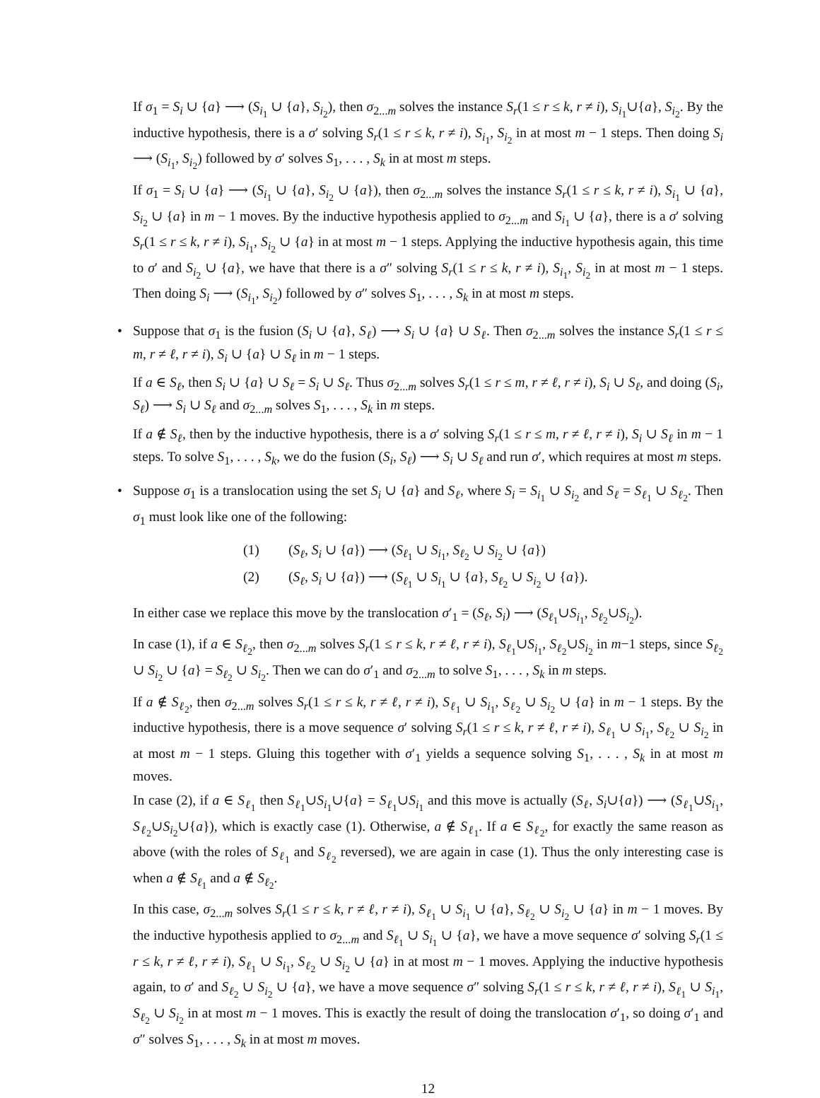If σ<sub>1</sub> = S<sub>i</sub> ∪ {a} ⟶ (S<sub>i<sub>1</sub></sub> ∪ {a}, S<sub>i<sub>2</sub></sub>), then σ<sub>2...m</sub> solves the instance S<sub>r</sub>(1 ≤ r ≤ k, r ≠ i), S<sub>i<sub>1</sub></sub>∪{a}, S<sub>i<sub>2</sub></sub>. By the inductive hypothesis, there is a σ′ solving S<sub>r</sub>(1 ≤ r ≤ k, r ≠ i), S<sub>i<sub>1</sub></sub>, S<sub>i<sub>2</sub></sub> in at most m − 1 steps. Then doing S<sub>i</sub> ⟶ (S<sub>i<sub>1</sub></sub>, S<sub>i<sub>2</sub></sub>) followed by σ′ solves S<sub>1</sub>, . . . , S<sub>k</sub> in at most m steps.
If σ<sub>1</sub> = S<sub>i</sub> ∪ {a} ⟶ (S<sub>i<sub>1</sub></sub> ∪ {a}, S<sub>i<sub>2</sub></sub> ∪ {a}), then σ<sub>2...m</sub> solves the instance S<sub>r</sub>(1 ≤ r ≤ k, r ≠ i), S<sub>i<sub>1</sub></sub> ∪ {a}, S<sub>i<sub>2</sub></sub> ∪ {a} in m − 1 moves. By the inductive hypothesis applied to σ<sub>2...m</sub> and S<sub>i<sub>1</sub></sub> ∪ {a}, there is a σ′ solving S<sub>r</sub>(1 ≤ r ≤ k, r ≠ i), S<sub>i<sub>1</sub></sub>, S<sub>i<sub>2</sub></sub> ∪ {a} in at most m − 1 steps. Applying the inductive hypothesis again, this time to σ′ and S<sub>i<sub>2</sub></sub> ∪ {a}, we have that there is a σ″ solving S<sub>r</sub>(1 ≤ r ≤ k, r ≠ i), S<sub>i<sub>1</sub></sub>, S<sub>i<sub>2</sub></sub> in at most m − 1 steps. Then doing S<sub>i</sub> ⟶ (S<sub>i<sub>1</sub></sub>, S<sub>i<sub>2</sub></sub>) followed by σ″ solves S<sub>1</sub>, . . . , S<sub>k</sub> in at most m steps.
•
Suppose that σ<sub>1</sub> is the fusion (S<sub>i</sub> ∪ {a}, S<sub>ℓ</sub>) ⟶ S<sub>i</sub> ∪ {a} ∪ S<sub>ℓ</sub>. Then σ<sub>2...m</sub> solves the instance S<sub>r</sub>(1 ≤ r ≤ m, r ≠ ℓ, r ≠ i), S<sub>i</sub> ∪ {a} ∪ S<sub>ℓ</sub> in m − 1 steps.
If a ∈ S<sub>ℓ</sub>, then S<sub>i</sub> ∪ {a} ∪ S<sub>ℓ</sub> = S<sub>i</sub> ∪ S<sub>ℓ</sub>. Thus σ<sub>2...m</sub> solves S<sub>r</sub>(1 ≤ r ≤ m, r ≠ ℓ, r ≠ i), S<sub>i</sub> ∪ S<sub>ℓ</sub>, and doing (S<sub>i</sub>, S<sub>ℓ</sub>) ⟶ S<sub>i</sub> ∪ S<sub>ℓ</sub> and σ<sub>2...m</sub> solves S<sub>1</sub>, . . . , S<sub>k</sub> in m steps.
If a ∉ S<sub>ℓ</sub>, then by the inductive hypothesis, there is a σ′ solving S<sub>r</sub>(1 ≤ r ≤ m, r ≠ ℓ, r ≠ i), S<sub>i</sub> ∪ S<sub>ℓ</sub> in m − 1 steps. To solve S<sub>1</sub>, . . . , S<sub>k</sub>, we do the fusion (S<sub>i</sub>, S<sub>ℓ</sub>) ⟶ S<sub>i</sub> ∪ S<sub>ℓ</sub> and run σ′, which requires at most m steps.
•
Suppose σ<sub>1</sub> is a translocation using the set S<sub>i</sub> ∪ {a} and S<sub>ℓ</sub>, where S<sub>i</sub> = S<sub>i<sub>1</sub></sub> ∪ S<sub>i<sub>2</sub></sub> and S<sub>ℓ</sub> = S<sub>ℓ<sub>1</sub></sub> ∪ S<sub>ℓ<sub>2</sub></sub>. Then σ<sub>1</sub> must look like one of the following:
(1) (S<sub>ℓ</sub>, S<sub>i</sub> ∪ {a}) ⟶ (S<sub>ℓ<sub>1</sub></sub> ∪ S<sub>i<sub>1</sub></sub>, S<sub>ℓ<sub>2</sub></sub> ∪ S<sub>i<sub>2</sub></sub> ∪ {a})
(2) (S<sub>ℓ</sub>, S<sub>i</sub> ∪ {a}) ⟶ (S<sub>ℓ<sub>1</sub></sub> ∪ S<sub>i<sub>1</sub></sub> ∪ {a}, S<sub>ℓ<sub>2</sub></sub> ∪ S<sub>i<sub>2</sub></sub> ∪ {a}).
In either case we replace this move by the translocation σ′<sub>1</sub> = (S<sub>ℓ</sub>, S<sub>i</sub>) ⟶ (S<sub>ℓ<sub>1</sub></sub>∪S<sub>i<sub>1</sub></sub>, S<sub>ℓ<sub>2</sub></sub>∪S<sub>i<sub>2</sub></sub>).
In case (1), if a ∈ S<sub>ℓ<sub>2</sub></sub>, then σ<sub>2...m</sub> solves S<sub>r</sub>(1 ≤ r ≤ k, r ≠ ℓ, r ≠ i), S<sub>ℓ<sub>1</sub></sub>∪S<sub>i<sub>1</sub></sub>, S<sub>ℓ<sub>2</sub></sub>∪S<sub>i<sub>2</sub></sub> in m−1 steps, since S<sub>ℓ<sub>2</sub></sub> ∪ S<sub>i<sub>2</sub></sub> ∪ {a} = S<sub>ℓ<sub>2</sub></sub> ∪ S<sub>i<sub>2</sub></sub>. Then we can do σ′<sub>1</sub> and σ<sub>2...m</sub> to solve S<sub>1</sub>, . . . , S<sub>k</sub> in m steps.
If a ∉ S<sub>ℓ<sub>2</sub></sub>, then σ<sub>2...m</sub> solves S<sub>r</sub>(1 ≤ r ≤ k, r ≠ ℓ, r ≠ i), S<sub>ℓ<sub>1</sub></sub> ∪ S<sub>i<sub>1</sub></sub>, S<sub>ℓ<sub>2</sub></sub> ∪ S<sub>i<sub>2</sub></sub> ∪ {a} in m − 1 steps. By the inductive hypothesis, there is a move sequence σ′ solving S<sub>r</sub>(1 ≤ r ≤ k, r ≠ ℓ, r ≠ i), S<sub>ℓ<sub>1</sub></sub> ∪ S<sub>i<sub>1</sub></sub>, S<sub>ℓ<sub>2</sub></sub> ∪ S<sub>i<sub>2</sub></sub> in at most m − 1 steps. Gluing this together with σ′<sub>1</sub> yields a sequence solving S<sub>1</sub>, . . . , S<sub>k</sub> in at most m moves.
In case (2), if a ∈ S<sub>ℓ<sub>1</sub></sub> then S<sub>ℓ<sub>1</sub></sub>∪S<sub>i<sub>1</sub></sub>∪{a} = S<sub>ℓ<sub>1</sub></sub>∪S<sub>i<sub>1</sub></sub> and this move is actually (S<sub>ℓ</sub>, S<sub>i</sub>∪{a}) ⟶ (S<sub>ℓ<sub>1</sub></sub>∪S<sub>i<sub>1</sub></sub>, S<sub>ℓ<sub>2</sub></sub>∪S<sub>i<sub>2</sub></sub>∪{a}), which is exactly case (1). Otherwise, a ∉ S<sub>ℓ<sub>1</sub></sub>. If a ∈ S<sub>ℓ<sub>2</sub></sub>, for exactly the same reason as above (with the roles of S<sub>ℓ<sub>1</sub></sub> and S<sub>ℓ<sub>2</sub></sub> reversed), we are again in case (1). Thus the only interesting case is when a ∉ S<sub>ℓ<sub>1</sub></sub> and a ∉ S<sub>ℓ<sub>2</sub></sub>.
In this case, σ<sub>2...m</sub> solves S<sub>r</sub>(1 ≤ r ≤ k, r ≠ ℓ, r ≠ i), S<sub>ℓ<sub>1</sub></sub> ∪ S<sub>i<sub>1</sub></sub> ∪ {a}, S<sub>ℓ<sub>2</sub></sub> ∪ S<sub>i<sub>2</sub></sub> ∪ {a} in m − 1 moves. By the inductive hypothesis applied to σ<sub>2...m</sub> and S<sub>ℓ<sub>1</sub></sub> ∪ S<sub>i<sub>1</sub></sub> ∪ {a}, we have a move sequence σ′ solving S<sub>r</sub>(1 ≤ r ≤ k, r ≠ ℓ, r ≠ i), S<sub>ℓ<sub>1</sub></sub> ∪ S<sub>i<sub>1</sub></sub>, S<sub>ℓ<sub>2</sub></sub> ∪ S<sub>i<sub>2</sub></sub> ∪ {a} in at most m − 1 moves. Applying the inductive hypothesis again, to σ′ and S<sub>ℓ<sub>2</sub></sub> ∪ S<sub>i<sub>2</sub></sub> ∪ {a}, we have a move sequence σ″ solving S<sub>r</sub>(1 ≤ r ≤ k, r ≠ ℓ, r ≠ i), S<sub>ℓ<sub>1</sub></sub> ∪ S<sub>i<sub>1</sub></sub>, S<sub>ℓ<sub>2</sub></sub> ∪ S<sub>i<sub>2</sub></sub> in at most m − 1 moves. This is exactly the result of doing the translocation σ′<sub>1</sub>, so doing σ′<sub>1</sub> and σ″ solves S<sub>1</sub>, . . . , S<sub>k</sub> in at most m moves.
12